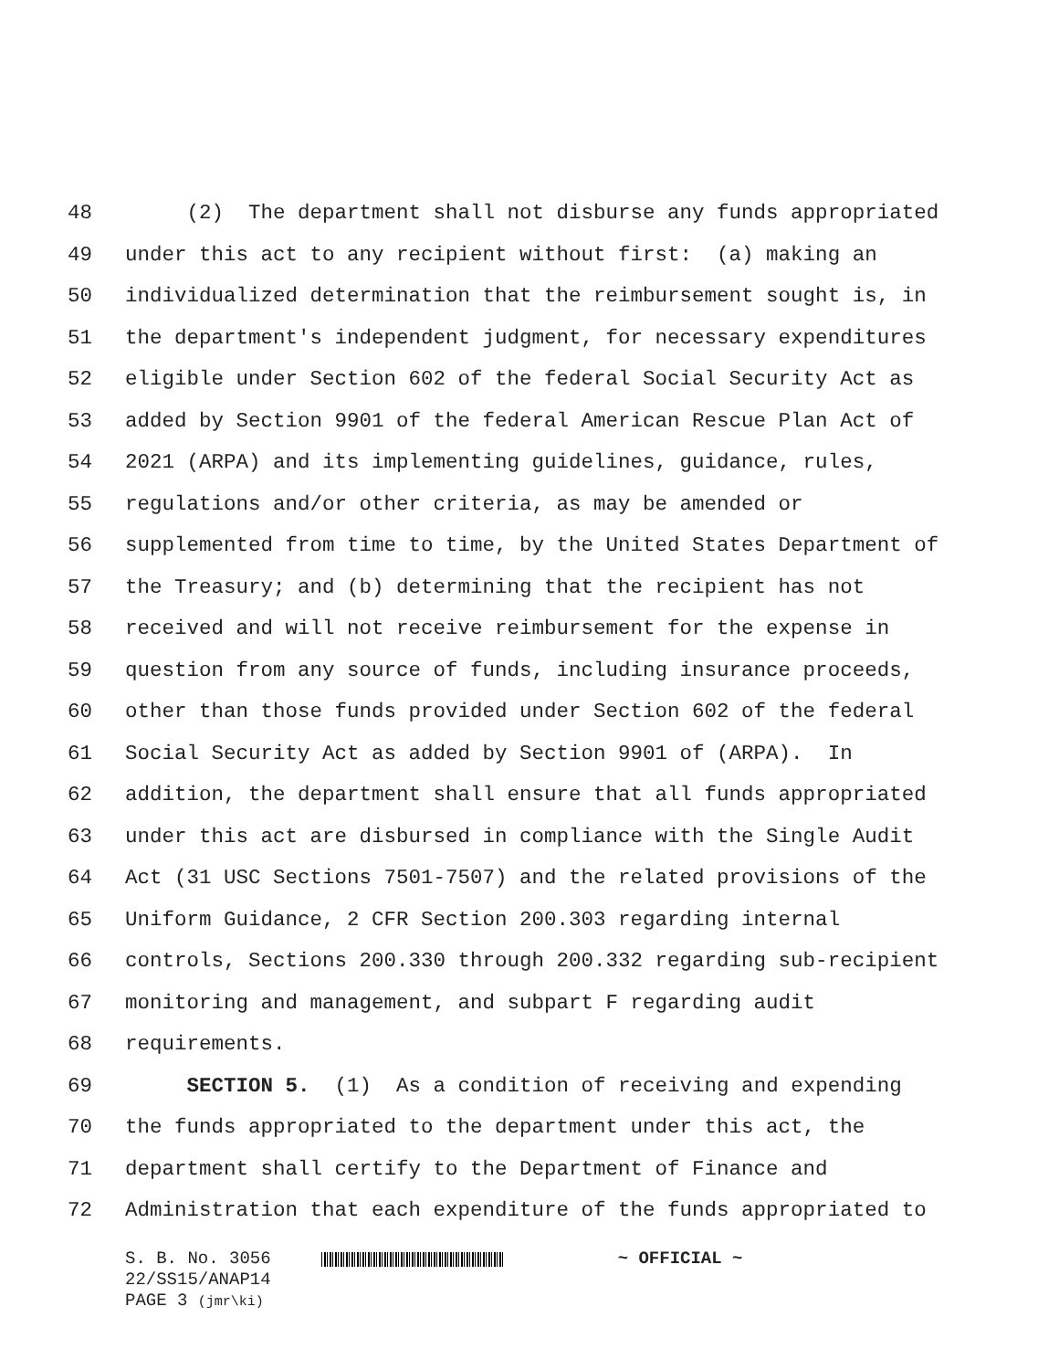48 (2) The department shall not disburse any funds appropriated
49 under this act to any recipient without first: (a) making an
50 individualized determination that the reimbursement sought is, in
51 the department's independent judgment, for necessary expenditures
52 eligible under Section 602 of the federal Social Security Act as
53 added by Section 9901 of the federal American Rescue Plan Act of
54 2021 (ARPA) and its implementing guidelines, guidance, rules,
55 regulations and/or other criteria, as may be amended or
56 supplemented from time to time, by the United States Department of
57 the Treasury; and (b) determining that the recipient has not
58 received and will not receive reimbursement for the expense in
59 question from any source of funds, including insurance proceeds,
60 other than those funds provided under Section 602 of the federal
61 Social Security Act as added by Section 9901 of (ARPA). In
62 addition, the department shall ensure that all funds appropriated
63 under this act are disbursed in compliance with the Single Audit
64 Act (31 USC Sections 7501-7507) and the related provisions of the
65 Uniform Guidance, 2 CFR Section 200.303 regarding internal
66 controls, Sections 200.330 through 200.332 regarding sub-recipient
67 monitoring and management, and subpart F regarding audit
68 requirements.
69 SECTION 5. (1) As a condition of receiving and expending
70 the funds appropriated to the department under this act, the
71 department shall certify to the Department of Finance and
72 Administration that each expenditure of the funds appropriated to
S. B. No. 3056 ~ OFFICIAL ~
22/SS15/ANAP14
PAGE 3 (jmr\ki)